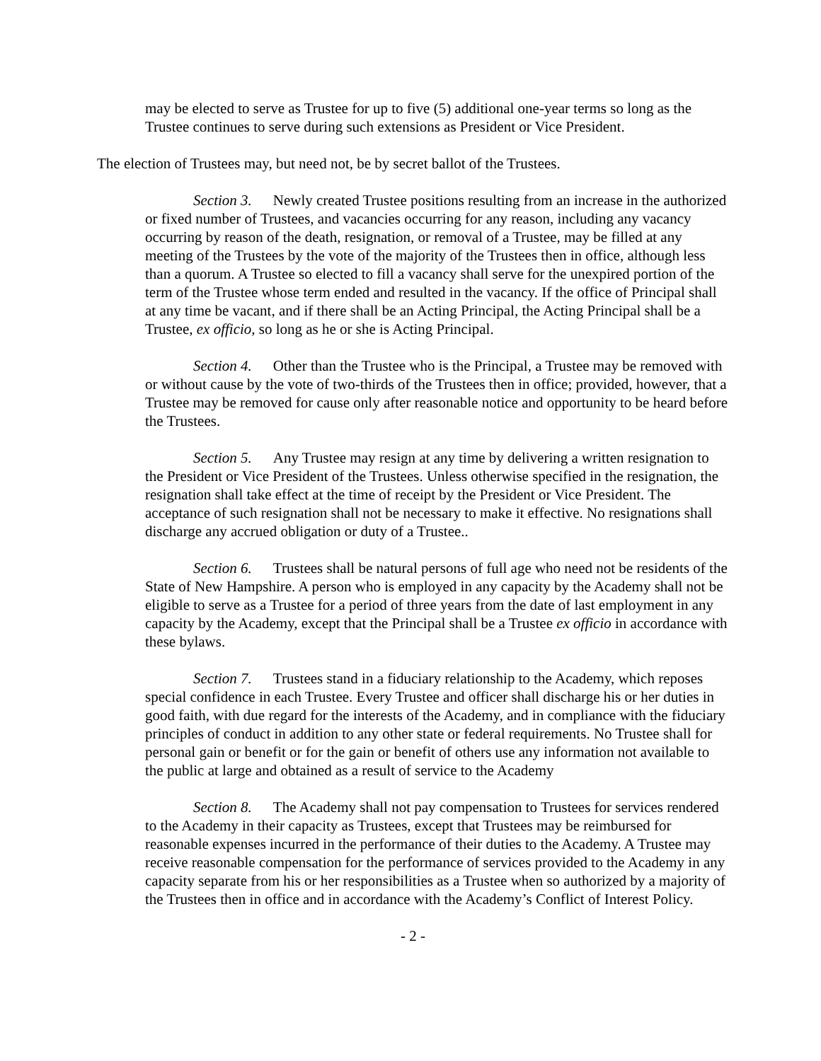may be elected to serve as Trustee for up to five (5) additional one-year terms so long as the Trustee continues to serve during such extensions as President or Vice President.
The election of Trustees may, but need not, be by secret ballot of the Trustees.
Section 3. Newly created Trustee positions resulting from an increase in the authorized or fixed number of Trustees, and vacancies occurring for any reason, including any vacancy occurring by reason of the death, resignation, or removal of a Trustee, may be filled at any meeting of the Trustees by the vote of the majority of the Trustees then in office, although less than a quorum. A Trustee so elected to fill a vacancy shall serve for the unexpired portion of the term of the Trustee whose term ended and resulted in the vacancy. If the office of Principal shall at any time be vacant, and if there shall be an Acting Principal, the Acting Principal shall be a Trustee, ex officio, so long as he or she is Acting Principal.
Section 4. Other than the Trustee who is the Principal, a Trustee may be removed with or without cause by the vote of two-thirds of the Trustees then in office; provided, however, that a Trustee may be removed for cause only after reasonable notice and opportunity to be heard before the Trustees.
Section 5. Any Trustee may resign at any time by delivering a written resignation to the President or Vice President of the Trustees. Unless otherwise specified in the resignation, the resignation shall take effect at the time of receipt by the President or Vice President. The acceptance of such resignation shall not be necessary to make it effective. No resignations shall discharge any accrued obligation or duty of a Trustee..
Section 6. Trustees shall be natural persons of full age who need not be residents of the State of New Hampshire. A person who is employed in any capacity by the Academy shall not be eligible to serve as a Trustee for a period of three years from the date of last employment in any capacity by the Academy, except that the Principal shall be a Trustee ex officio in accordance with these bylaws.
Section 7. Trustees stand in a fiduciary relationship to the Academy, which reposes special confidence in each Trustee. Every Trustee and officer shall discharge his or her duties in good faith, with due regard for the interests of the Academy, and in compliance with the fiduciary principles of conduct in addition to any other state or federal requirements. No Trustee shall for personal gain or benefit or for the gain or benefit of others use any information not available to the public at large and obtained as a result of service to the Academy
Section 8. The Academy shall not pay compensation to Trustees for services rendered to the Academy in their capacity as Trustees, except that Trustees may be reimbursed for reasonable expenses incurred in the performance of their duties to the Academy. A Trustee may receive reasonable compensation for the performance of services provided to the Academy in any capacity separate from his or her responsibilities as a Trustee when so authorized by a majority of the Trustees then in office and in accordance with the Academy’s Conflict of Interest Policy.
- 2 -